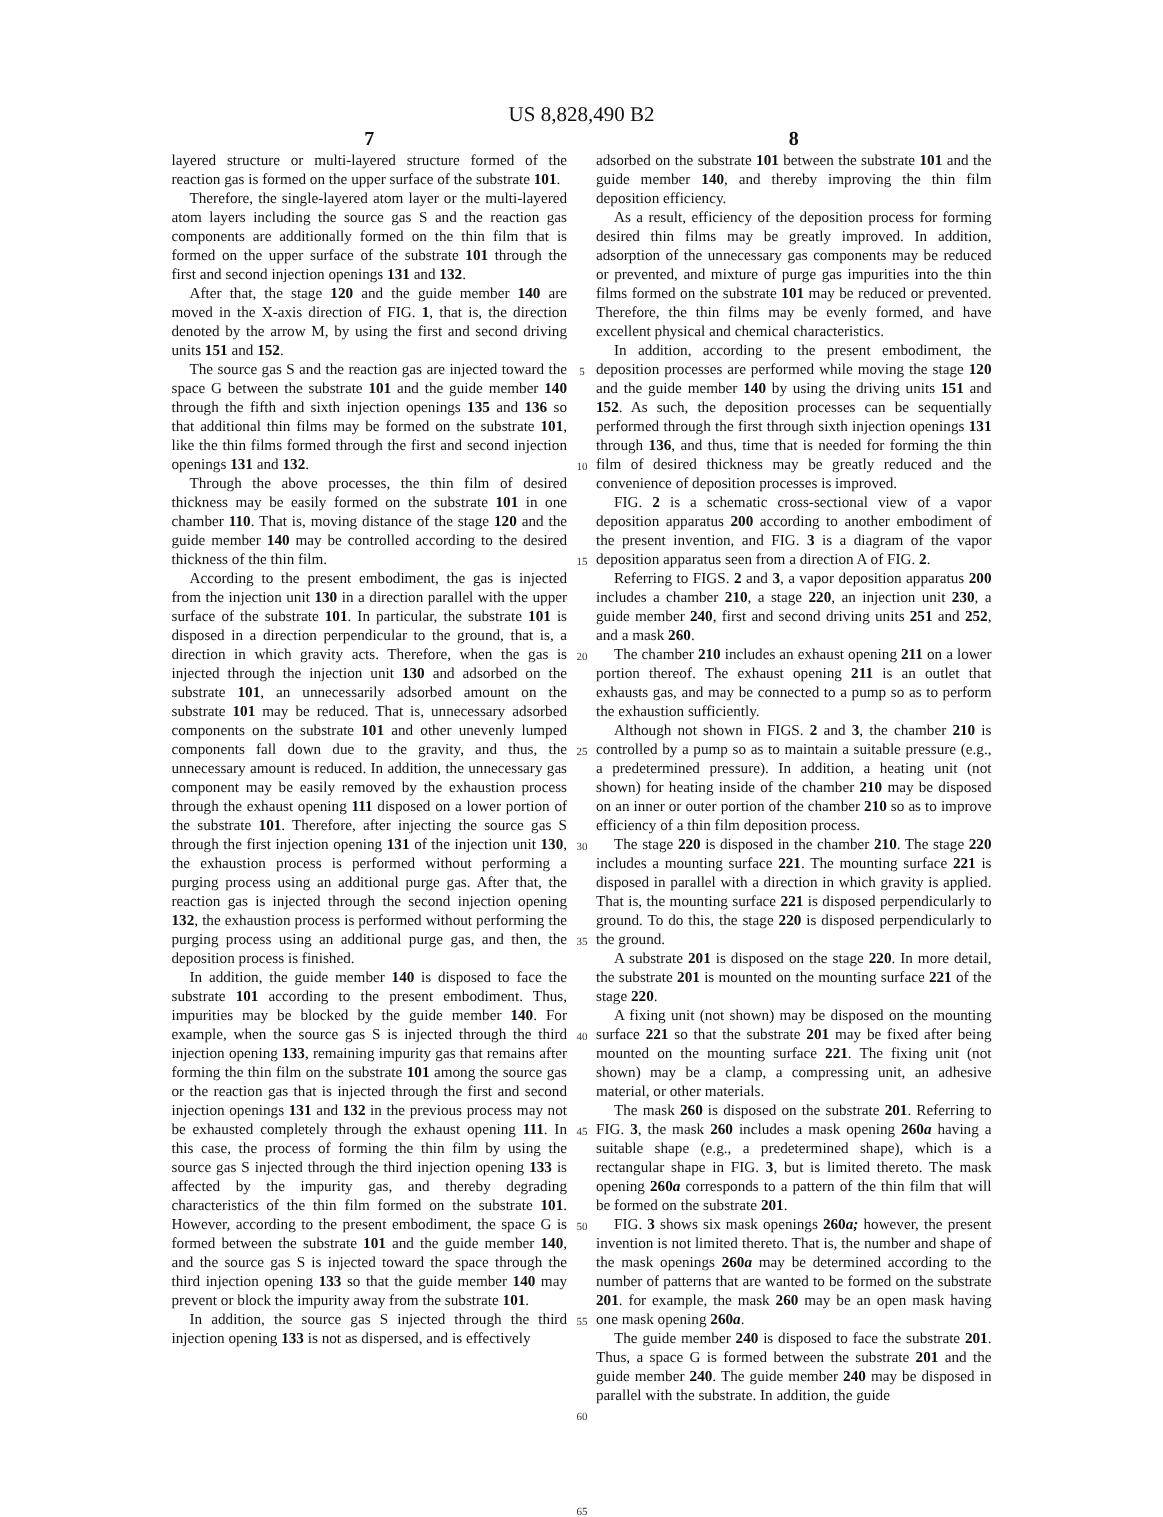US 8,828,490 B2
7
layered structure or multi-layered structure formed of the reaction gas is formed on the upper surface of the substrate 101.
Therefore, the single-layered atom layer or the multi-layered atom layers including the source gas S and the reaction gas components are additionally formed on the thin film that is formed on the upper surface of the substrate 101 through the first and second injection openings 131 and 132.
After that, the stage 120 and the guide member 140 are moved in the X-axis direction of FIG. 1, that is, the direction denoted by the arrow M, by using the first and second driving units 151 and 152.
The source gas S and the reaction gas are injected toward the space G between the substrate 101 and the guide member 140 through the fifth and sixth injection openings 135 and 136 so that additional thin films may be formed on the substrate 101, like the thin films formed through the first and second injection openings 131 and 132.
Through the above processes, the thin film of desired thickness may be easily formed on the substrate 101 in one chamber 110. That is, moving distance of the stage 120 and the guide member 140 may be controlled according to the desired thickness of the thin film.
According to the present embodiment, the gas is injected from the injection unit 130 in a direction parallel with the upper surface of the substrate 101. In particular, the substrate 101 is disposed in a direction perpendicular to the ground, that is, a direction in which gravity acts. Therefore, when the gas is injected through the injection unit 130 and adsorbed on the substrate 101, an unnecessarily adsorbed amount on the substrate 101 may be reduced. That is, unnecessary adsorbed components on the substrate 101 and other unevenly lumped components fall down due to the gravity, and thus, the unnecessary amount is reduced. In addition, the unnecessary gas component may be easily removed by the exhaustion process through the exhaust opening 111 disposed on a lower portion of the substrate 101. Therefore, after injecting the source gas S through the first injection opening 131 of the injection unit 130, the exhaustion process is performed without performing a purging process using an additional purge gas. After that, the reaction gas is injected through the second injection opening 132, the exhaustion process is performed without performing the purging process using an additional purge gas, and then, the deposition process is finished.
In addition, the guide member 140 is disposed to face the substrate 101 according to the present embodiment. Thus, impurities may be blocked by the guide member 140. For example, when the source gas S is injected through the third injection opening 133, remaining impurity gas that remains after forming the thin film on the substrate 101 among the source gas or the reaction gas that is injected through the first and second injection openings 131 and 132 in the previous process may not be exhausted completely through the exhaust opening 111. In this case, the process of forming the thin film by using the source gas S injected through the third injection opening 133 is affected by the impurity gas, and thereby degrading characteristics of the thin film formed on the substrate 101. However, according to the present embodiment, the space G is formed between the substrate 101 and the guide member 140, and the source gas S is injected toward the space through the third injection opening 133 so that the guide member 140 may prevent or block the impurity away from the substrate 101.
In addition, the source gas S injected through the third injection opening 133 is not as dispersed, and is effectively
5
10
15
20
25
30
35
40
45
50
55
60
65
8
adsorbed on the substrate 101 between the substrate 101 and the guide member 140, and thereby improving the thin film deposition efficiency.
As a result, efficiency of the deposition process for forming desired thin films may be greatly improved. In addition, adsorption of the unnecessary gas components may be reduced or prevented, and mixture of purge gas impurities into the thin films formed on the substrate 101 may be reduced or prevented. Therefore, the thin films may be evenly formed, and have excellent physical and chemical characteristics.
In addition, according to the present embodiment, the deposition processes are performed while moving the stage 120 and the guide member 140 by using the driving units 151 and 152. As such, the deposition processes can be sequentially performed through the first through sixth injection openings 131 through 136, and thus, time that is needed for forming the thin film of desired thickness may be greatly reduced and the convenience of deposition processes is improved.
FIG. 2 is a schematic cross-sectional view of a vapor deposition apparatus 200 according to another embodiment of the present invention, and FIG. 3 is a diagram of the vapor deposition apparatus seen from a direction A of FIG. 2.
Referring to FIGS. 2 and 3, a vapor deposition apparatus 200 includes a chamber 210, a stage 220, an injection unit 230, a guide member 240, first and second driving units 251 and 252, and a mask 260.
The chamber 210 includes an exhaust opening 211 on a lower portion thereof. The exhaust opening 211 is an outlet that exhausts gas, and may be connected to a pump so as to perform the exhaustion sufficiently.
Although not shown in FIGS. 2 and 3, the chamber 210 is controlled by a pump so as to maintain a suitable pressure (e.g., a predetermined pressure). In addition, a heating unit (not shown) for heating inside of the chamber 210 may be disposed on an inner or outer portion of the chamber 210 so as to improve efficiency of a thin film deposition process.
The stage 220 is disposed in the chamber 210. The stage 220 includes a mounting surface 221. The mounting surface 221 is disposed in parallel with a direction in which gravity is applied. That is, the mounting surface 221 is disposed perpendicularly to ground. To do this, the stage 220 is disposed perpendicularly to the ground.
A substrate 201 is disposed on the stage 220. In more detail, the substrate 201 is mounted on the mounting surface 221 of the stage 220.
A fixing unit (not shown) may be disposed on the mounting surface 221 so that the substrate 201 may be fixed after being mounted on the mounting surface 221. The fixing unit (not shown) may be a clamp, a compressing unit, an adhesive material, or other materials.
The mask 260 is disposed on the substrate 201. Referring to FIG. 3, the mask 260 includes a mask opening 260a having a suitable shape (e.g., a predetermined shape), which is a rectangular shape in FIG. 3, but is limited thereto. The mask opening 260a corresponds to a pattern of the thin film that will be formed on the substrate 201.
FIG. 3 shows six mask openings 260a; however, the present invention is not limited thereto. That is, the number and shape of the mask openings 260a may be determined according to the number of patterns that are wanted to be formed on the substrate 201. for example, the mask 260 may be an open mask having one mask opening 260a.
The guide member 240 is disposed to face the substrate 201. Thus, a space G is formed between the substrate 201 and the guide member 240. The guide member 240 may be disposed in parallel with the substrate. In addition, the guide